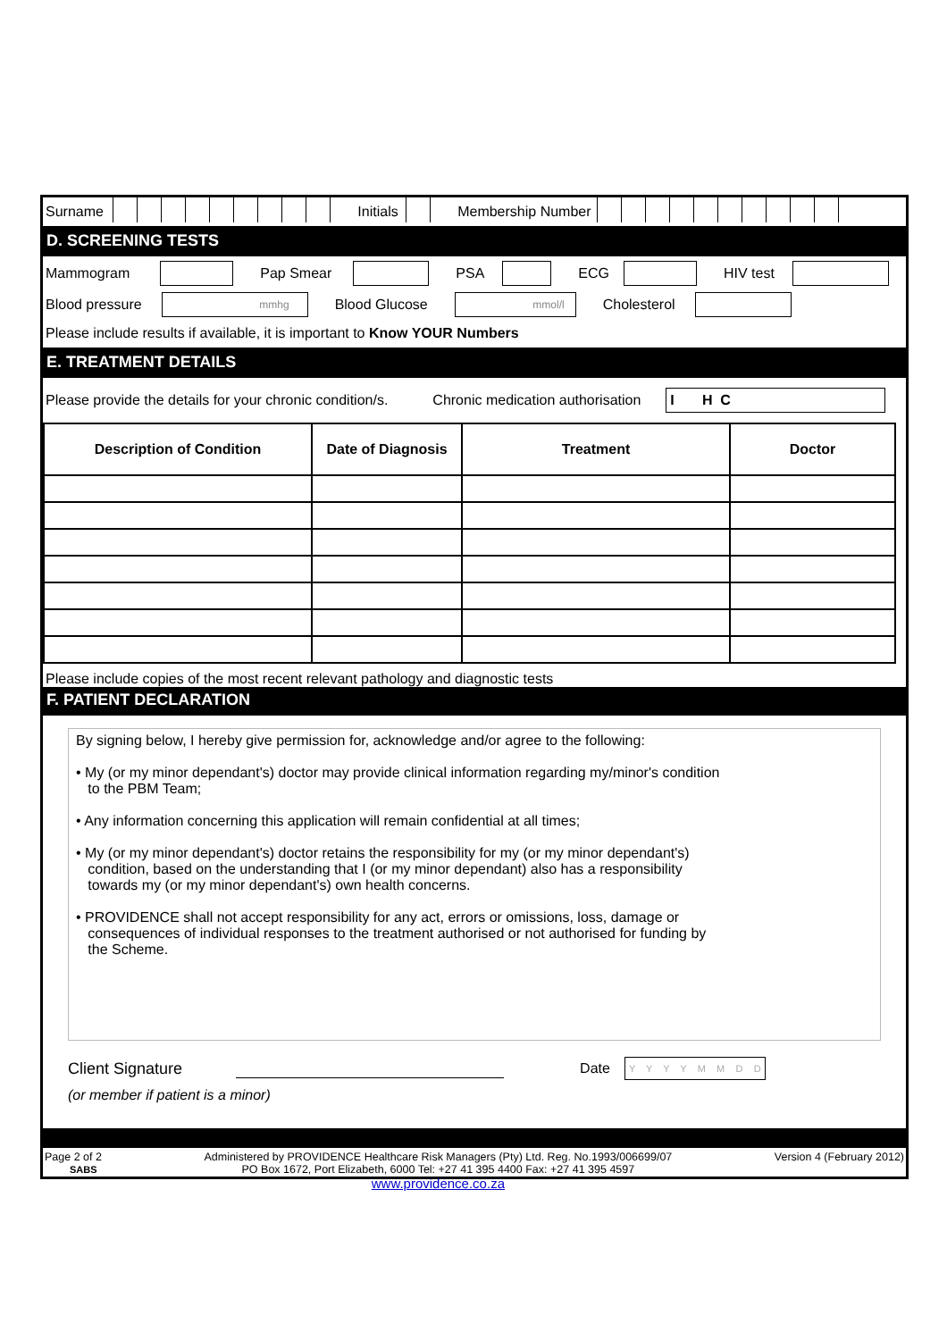Surname Initials Membership Number
D. SCREENING TESTS
Mammogram Pap Smear PSA ECG HIV test
Blood pressure mmhg Blood Glucose mmol/l Cholesterol
Please include results if available, it is important to Know YOUR Numbers
E. TREATMENT DETAILS
Please provide the details for your chronic condition/s. Chronic medication authorisation I H C
| Description of Condition | Date of Diagnosis | Treatment | Doctor |
| --- | --- | --- | --- |
Please include copies of the most recent relevant pathology and diagnostic tests
F. PATIENT DECLARATION
By signing below, I hereby give permission for, acknowledge and/or agree to the following:
• My (or my minor dependant's) doctor may provide clinical information regarding my/minor's condition
to the PBM Team;
• Any information concerning this application will remain confidential at all times;
• My (or my minor dependant's) doctor retains the responsibility for my (or my minor dependant's)
condition, based on the understanding that I (or my minor dependant) also has a responsibility
towards my (or my minor dependant's) own health concerns.
• PROVIDENCE shall not accept responsibility for any act, errors or omissions, loss, damage or
consequences of individual responses to the treatment authorised or not authorised for funding by
the Scheme.
Client Signature Date Y Y Y Y M M D D
(or member if patient is a minor)
Page 2 of 2
SABS Administered by PROVIDENCE Healthcare Risk Managers (Pty) Ltd. Reg. No.1993/006699/07
PO Box 1672, Port Elizabeth, 6000 Tel: +27 41 395 4400 Fax: +27 41 395 4597
www.providence.co.za Version 4 (February 2012)